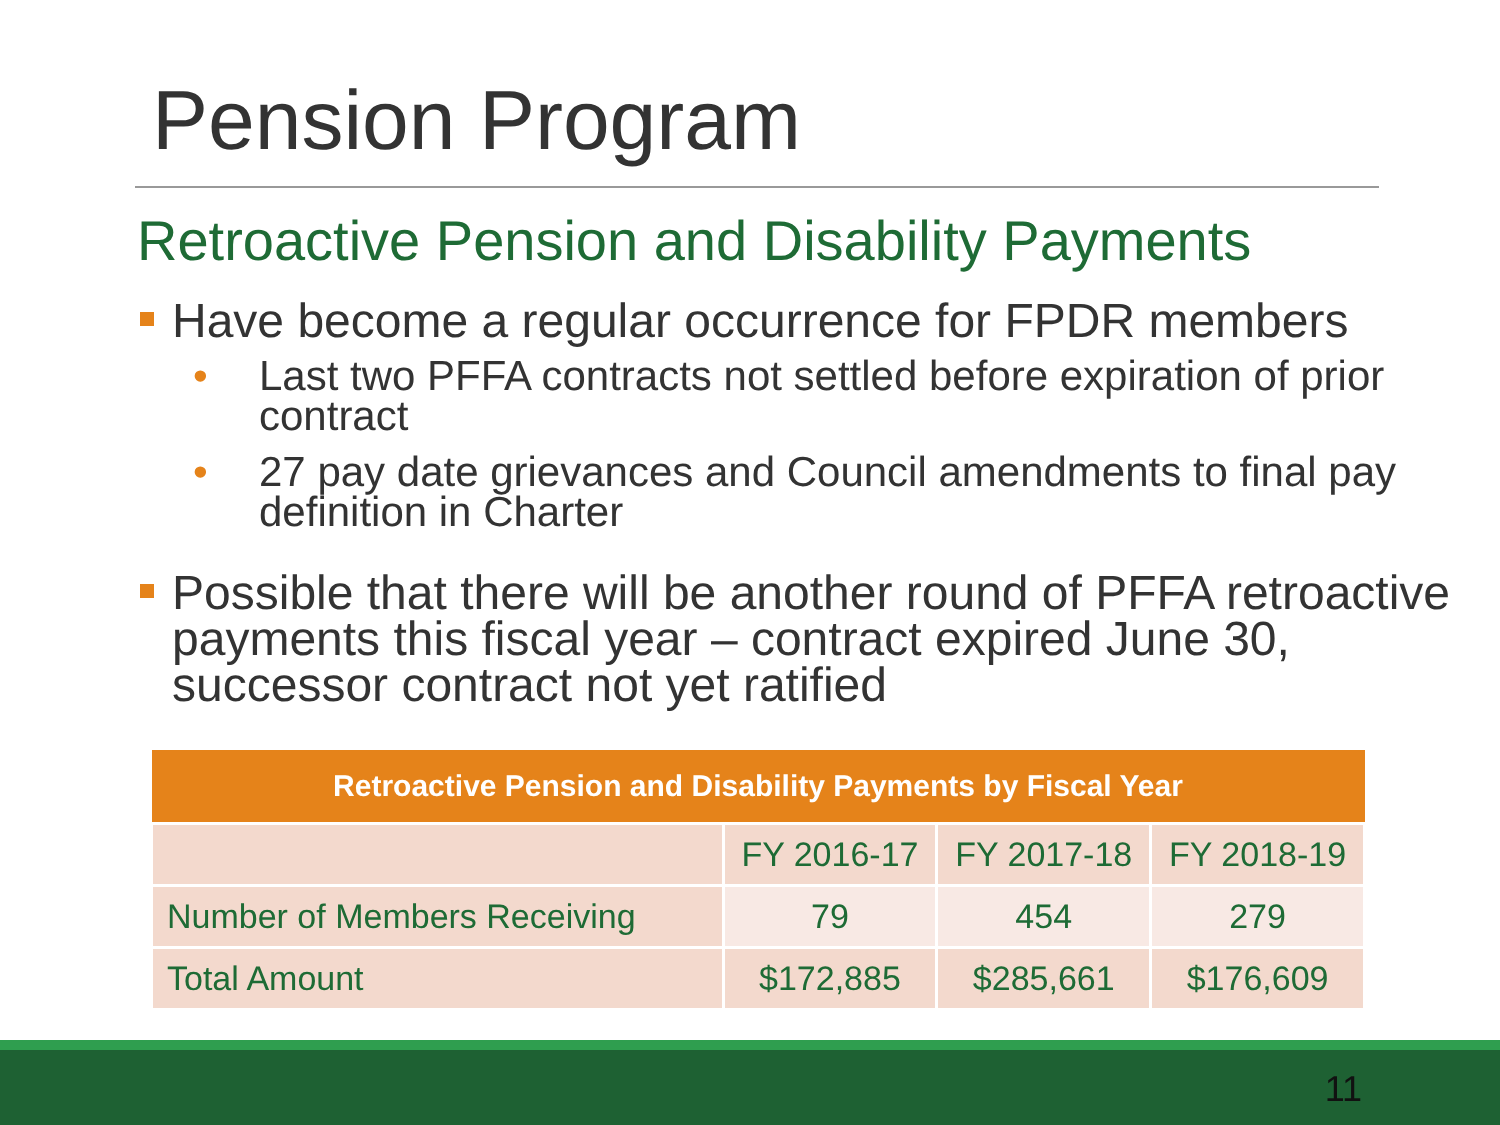Pension Program
Retroactive Pension and Disability Payments
Have become a regular occurrence for FPDR members
• Last two PFFA contracts not settled before expiration of prior contract
• 27 pay date grievances and Council amendments to final pay definition in Charter
Possible that there will be another round of PFFA retroactive payments this fiscal year – contract expired June 30, successor contract not yet ratified
| Retroactive Pension and Disability Payments by Fiscal Year | | | |
| --- | --- | --- | --- |
| | FY 2016-17 | FY 2017-18 | FY 2018-19 |
| Number of Members Receiving | 79 | 454 | 279 |
| Total Amount | $172,885 | $285,661 | $176,609 |
11